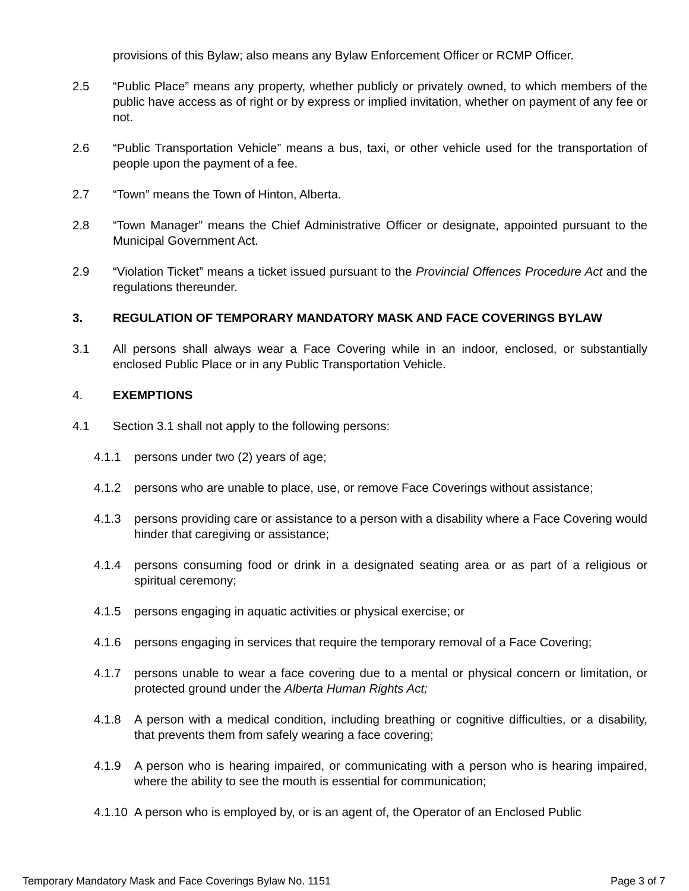provisions of this Bylaw; also means any Bylaw Enforcement Officer or RCMP Officer.
2.5 “Public Place” means any property, whether publicly or privately owned, to which members of the public have access as of right or by express or implied invitation, whether on payment of any fee or not.
2.6 “Public Transportation Vehicle” means a bus, taxi, or other vehicle used for the transportation of people upon the payment of a fee.
2.7 “Town” means the Town of Hinton, Alberta.
2.8 “Town Manager” means the Chief Administrative Officer or designate, appointed pursuant to the Municipal Government Act.
2.9 “Violation Ticket” means a ticket issued pursuant to the Provincial Offences Procedure Act and the regulations thereunder.
3. REGULATION OF TEMPORARY MANDATORY MASK AND FACE COVERINGS BYLAW
3.1 All persons shall always wear a Face Covering while in an indoor, enclosed, or substantially enclosed Public Place or in any Public Transportation Vehicle.
4. EXEMPTIONS
4.1 Section 3.1 shall not apply to the following persons:
4.1.1 persons under two (2) years of age;
4.1.2 persons who are unable to place, use, or remove Face Coverings without assistance;
4.1.3 persons providing care or assistance to a person with a disability where a Face Covering would hinder that caregiving or assistance;
4.1.4 persons consuming food or drink in a designated seating area or as part of a religious or spiritual ceremony;
4.1.5 persons engaging in aquatic activities or physical exercise; or
4.1.6 persons engaging in services that require the temporary removal of a Face Covering;
4.1.7 persons unable to wear a face covering due to a mental or physical concern or limitation, or protected ground under the Alberta Human Rights Act;
4.1.8 A person with a medical condition, including breathing or cognitive difficulties, or a disability, that prevents them from safely wearing a face covering;
4.1.9 A person who is hearing impaired, or communicating with a person who is hearing impaired, where the ability to see the mouth is essential for communication;
4.1.10
A person who is employed by, or is an agent of, the Operator of an Enclosed Public
Temporary Mandatory Mask and Face Coverings Bylaw No. 1151 Page 3 of 7